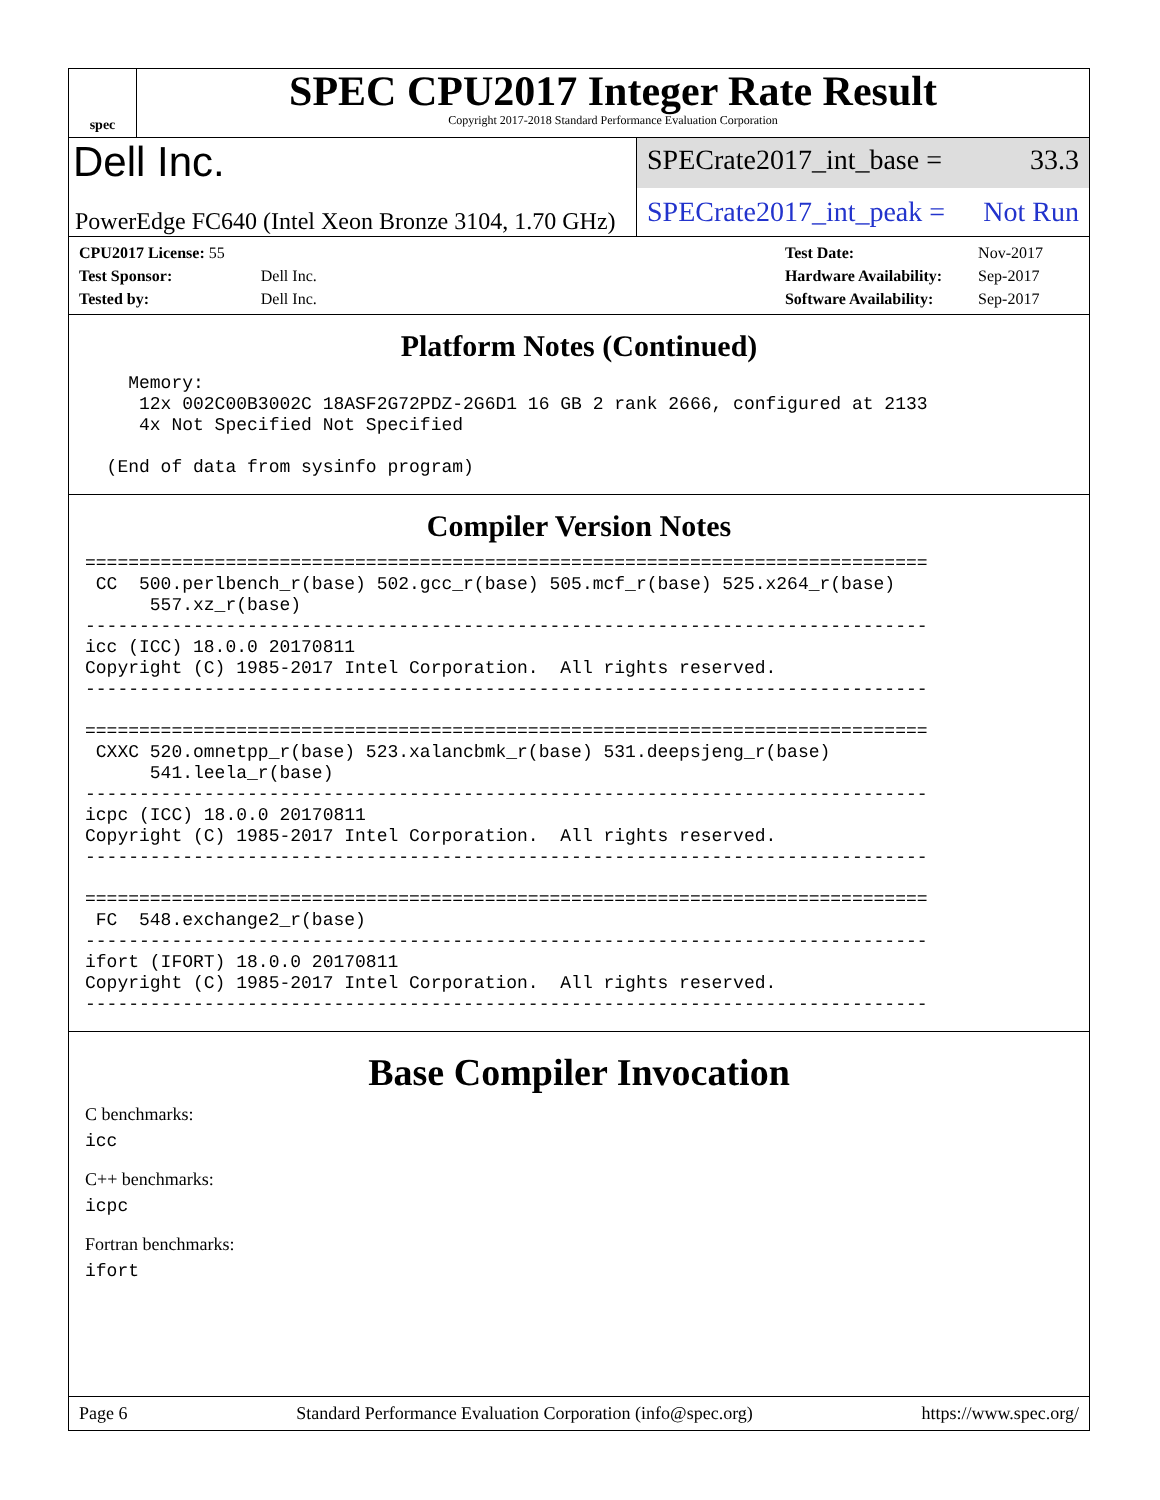spec
SPEC CPU2017 Integer Rate Result
Copyright 2017-2018 Standard Performance Evaluation Corporation
Dell Inc.
PowerEdge FC640 (Intel Xeon Bronze 3104, 1.70 GHz)
SPECrate2017_int_base = 33.3
SPECrate2017_int_peak = Not Run
| CPU2017 License: 55 | |
| Test Sponsor: | Dell Inc. |
| Tested by: | Dell Inc. |
| Test Date: | Nov-2017 |
| Hardware Availability: | Sep-2017 |
| Software Availability: | Sep-2017 |
Platform Notes (Continued)
    Memory:
     12x 002C00B3002C 18ASF2G72PDZ-2G6D1 16 GB 2 rank 2666, configured at 2133
     4x Not Specified Not Specified

  (End of data from sysinfo program)
Compiler Version Notes
==============================================================================
 CC  500.perlbench_r(base) 502.gcc_r(base) 505.mcf_r(base) 525.x264_r(base)
      557.xz_r(base)
------------------------------------------------------------------------------
icc (ICC) 18.0.0 20170811
Copyright (C) 1985-2017 Intel Corporation.  All rights reserved.
------------------------------------------------------------------------------

==============================================================================
 CXXC 520.omnetpp_r(base) 523.xalancbmk_r(base) 531.deepsjeng_r(base)
      541.leela_r(base)
------------------------------------------------------------------------------
icpc (ICC) 18.0.0 20170811
Copyright (C) 1985-2017 Intel Corporation.  All rights reserved.
------------------------------------------------------------------------------

==============================================================================
 FC  548.exchange2_r(base)
------------------------------------------------------------------------------
ifort (IFORT) 18.0.0 20170811
Copyright (C) 1985-2017 Intel Corporation.  All rights reserved.
------------------------------------------------------------------------------
Base Compiler Invocation
C benchmarks:
icc
C++ benchmarks:
icpc
Fortran benchmarks:
ifort
Page 6 Standard Performance Evaluation Corporation (info@spec.org) https://www.spec.org/